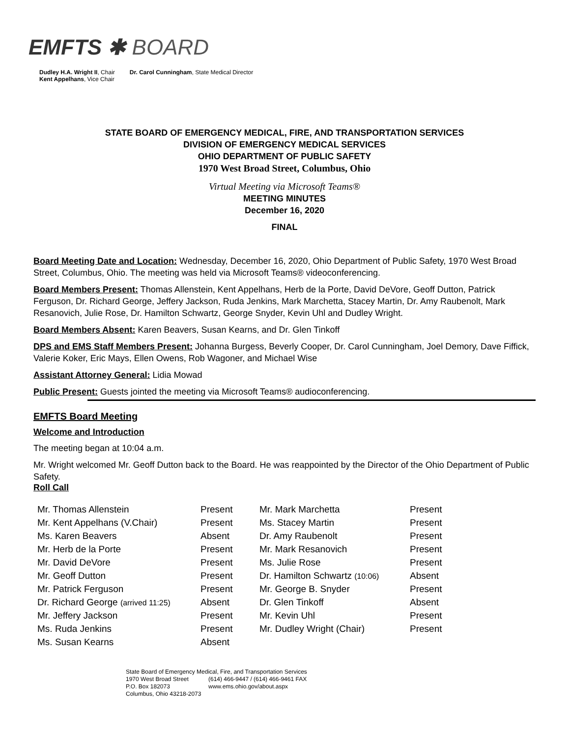EMFTS ✱ BOARD
Dudley H.A. Wright II, Chair
Kent Appelhans, Vice Chair
Dr. Carol Cunningham, State Medical Director
STATE BOARD OF EMERGENCY MEDICAL, FIRE, AND TRANSPORTATION SERVICES
DIVISION OF EMERGENCY MEDICAL SERVICES
OHIO DEPARTMENT OF PUBLIC SAFETY
1970 West Broad Street, Columbus, Ohio
Virtual Meeting via Microsoft Teams®
MEETING MINUTES
December 16, 2020
FINAL
Board Meeting Date and Location: Wednesday, December 16, 2020, Ohio Department of Public Safety, 1970 West Broad Street, Columbus, Ohio. The meeting was held via Microsoft Teams® videoconferencing.
Board Members Present: Thomas Allenstein, Kent Appelhans, Herb de la Porte, David DeVore, Geoff Dutton, Patrick Ferguson, Dr. Richard George, Jeffery Jackson, Ruda Jenkins, Mark Marchetta, Stacey Martin, Dr. Amy Raubenolt, Mark Resanovich, Julie Rose, Dr. Hamilton Schwartz, George Snyder, Kevin Uhl and Dudley Wright.
Board Members Absent: Karen Beavers, Susan Kearns, and Dr. Glen Tinkoff
DPS and EMS Staff Members Present: Johanna Burgess, Beverly Cooper, Dr. Carol Cunningham, Joel Demory, Dave Fiffick, Valerie Koker, Eric Mays, Ellen Owens, Rob Wagoner, and Michael Wise
Assistant Attorney General: Lidia Mowad
Public Present: Guests jointed the meeting via Microsoft Teams® audioconferencing.
EMFTS Board Meeting
Welcome and Introduction
The meeting began at 10:04 a.m.
Mr. Wright welcomed Mr. Geoff Dutton back to the Board. He was reappointed by the Director of the Ohio Department of Public Safety.
Roll Call
| Mr. Thomas Allenstein | Present | Mr. Mark Marchetta | Present |
| Mr. Kent Appelhans (V.Chair) | Present | Ms. Stacey Martin | Present |
| Ms. Karen Beavers | Absent | Dr. Amy Raubenolt | Present |
| Mr. Herb de la Porte | Present | Mr. Mark Resanovich | Present |
| Mr. David DeVore | Present | Ms. Julie Rose | Present |
| Mr. Geoff Dutton | Present | Dr. Hamilton Schwartz (10:06) | Absent |
| Mr. Patrick Ferguson | Present | Mr. George B. Snyder | Present |
| Dr. Richard George (arrived 11:25) | Absent | Dr. Glen Tinkoff | Absent |
| Mr. Jeffery Jackson | Present | Mr. Kevin Uhl | Present |
| Ms. Ruda Jenkins | Present | Mr. Dudley Wright (Chair) | Present |
| Ms. Susan Kearns | Absent | | |
State Board of Emergency Medical, Fire, and Transportation Services
1970 West Broad Street
P.O. Box 182073
Columbus, Ohio 43218-2073
(614) 466-9447 / (614) 466-9461 FAX
www.ems.ohio.gov/about.aspx